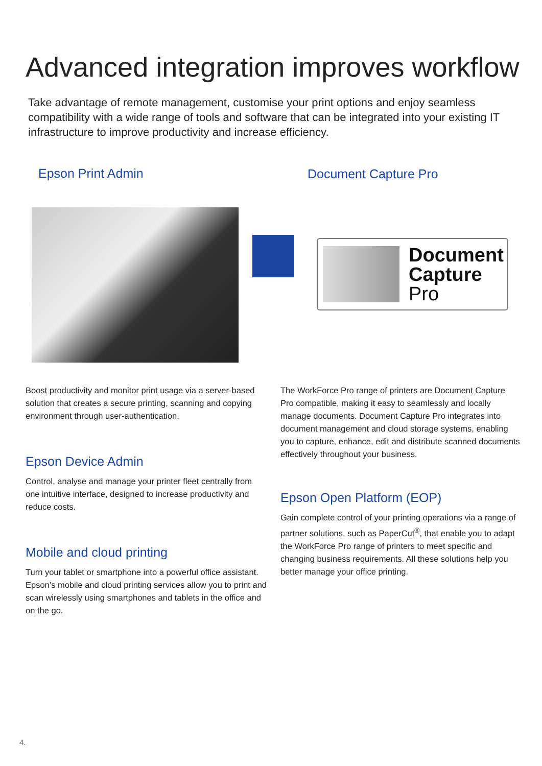Advanced integration improves workflow
Take advantage of remote management, customise your print options and enjoy seamless compatibility with a wide range of tools and software that can be integrated into your existing IT infrastructure to improve productivity and increase efficiency.
Epson Print Admin Document Capture Pro
Document
Capture
Pro
Boost productivity and monitor print usage via a server-based solution that creates a secure printing, scanning and copying environment through user-authentication.
Epson Device Admin
Control, analyse and manage your printer fleet centrally from one intuitive interface, designed to increase productivity and reduce costs.
Mobile and cloud printing
Turn your tablet or smartphone into a powerful office assistant. Epson’s mobile and cloud printing services allow you to print and scan wirelessly using smartphones and tablets in the office and on the go.
The WorkForce Pro range of printers are Document Capture Pro compatible, making it easy to seamlessly and locally manage documents. Document Capture Pro integrates into document management and cloud storage systems, enabling you to capture, enhance, edit and distribute scanned documents effectively throughout your business.
Epson Open Platform (EOP)
Gain complete control of your printing operations via a range of partner solutions, such as PaperCut<sup>®</sup>, that enable you to adapt the WorkForce Pro range of printers to meet specific and changing business requirements. All these solutions help you better manage your office printing.
4.